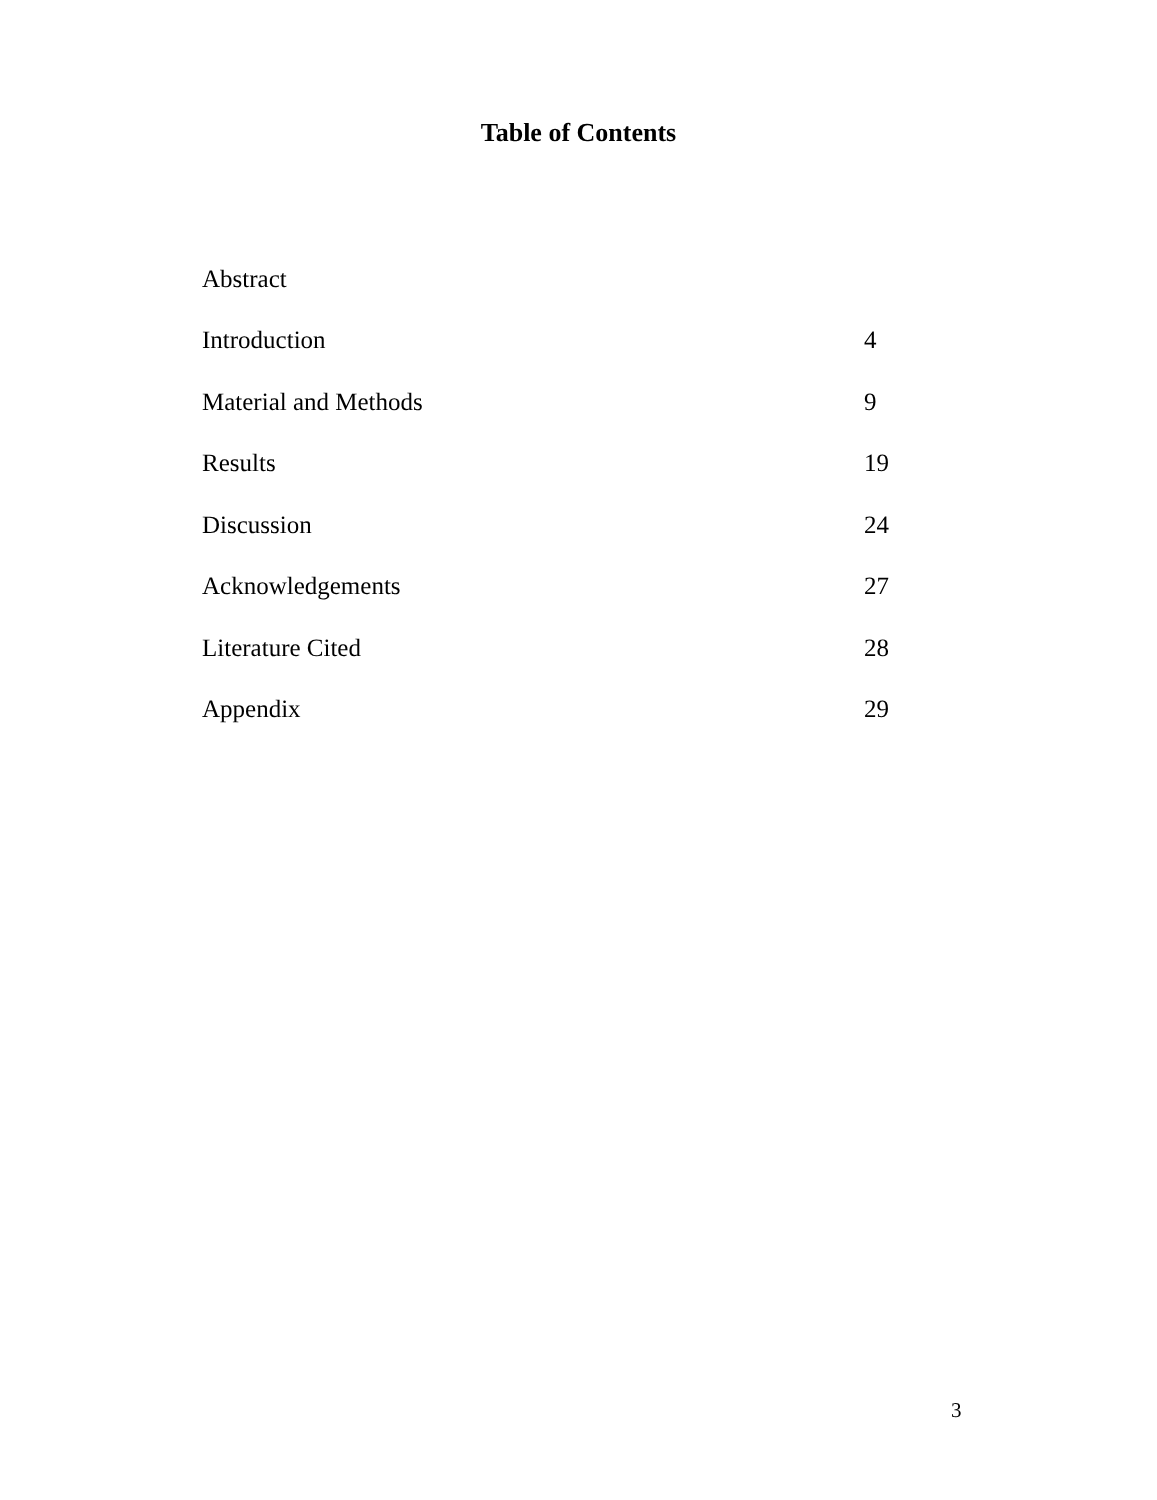Table of Contents
| Abstract | |
| Introduction | 4 |
| Material and Methods | 9 |
| Results | 19 |
| Discussion | 24 |
| Acknowledgements | 27 |
| Literature Cited | 28 |
| Appendix | 29 |
3